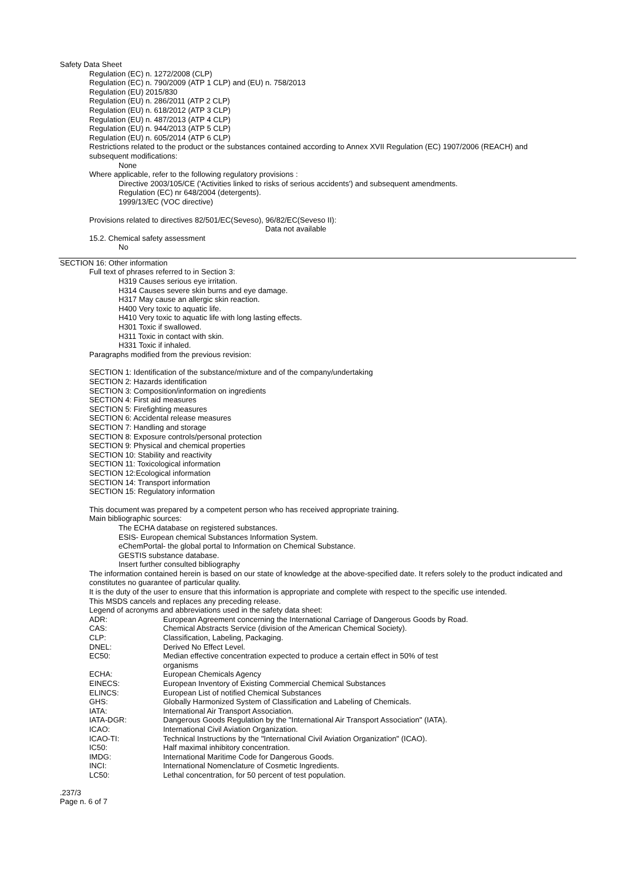Safety Data Sheet
Regulation (EC) n. 1272/2008 (CLP)
Regulation (EC) n. 790/2009 (ATP 1 CLP) and (EU) n. 758/2013
Regulation (EU) 2015/830
Regulation (EU) n. 286/2011 (ATP 2 CLP)
Regulation (EU) n. 618/2012 (ATP 3 CLP)
Regulation (EU) n. 487/2013 (ATP 4 CLP)
Regulation (EU) n. 944/2013 (ATP 5 CLP)
Regulation (EU) n. 605/2014 (ATP 6 CLP)
Restrictions related to the product or the substances contained according to Annex XVII Regulation (EC) 1907/2006 (REACH) and subsequent modifications:
None
Where applicable, refer to the following regulatory provisions :
Directive 2003/105/CE ('Activities linked to risks of serious accidents') and subsequent amendments.
Regulation (EC) nr 648/2004 (detergents).
1999/13/EC (VOC directive)
Provisions related to directives 82/501/EC(Seveso), 96/82/EC(Seveso II):
Data not available
15.2. Chemical safety assessment
No
SECTION 16: Other information
Full text of phrases referred to in Section 3:
H319 Causes serious eye irritation.
H314 Causes severe skin burns and eye damage.
H317 May cause an allergic skin reaction.
H400 Very toxic to aquatic life.
H410 Very toxic to aquatic life with long lasting effects.
H301 Toxic if swallowed.
H311 Toxic in contact with skin.
H331 Toxic if inhaled.
Paragraphs modified from the previous revision:
SECTION 1: Identification of the substance/mixture and of the company/undertaking
SECTION 2: Hazards identification
SECTION 3: Composition/information on ingredients
SECTION 4: First aid measures
SECTION 5: Firefighting measures
SECTION 6: Accidental release measures
SECTION 7: Handling and storage
SECTION 8: Exposure controls/personal protection
SECTION 9: Physical and chemical properties
SECTION 10: Stability and reactivity
SECTION 11: Toxicological information
SECTION 12:Ecological information
SECTION 14: Transport information
SECTION 15: Regulatory information
This document was prepared by a competent person who has received appropriate training.
Main bibliographic sources:
The ECHA database on registered substances.
ESIS- European chemical Substances Information System.
eChemPortal- the global portal to Information on Chemical Substance.
GESTIS substance database.
Insert further consulted bibliography
The information contained herein is based on our state of knowledge at the above-specified date. It refers solely to the product indicated and constitutes no guarantee of particular quality.
It is the duty of the user to ensure that this information is appropriate and complete with respect to the specific use intended.
This MSDS cancels and replaces any preceding release.
Legend of acronyms and abbreviations used in the safety data sheet:
| ADR: | European Agreement concerning the International Carriage of Dangerous Goods by Road. |
| CAS: | Chemical Abstracts Service (division of the American Chemical Society). |
| CLP: | Classification, Labeling, Packaging. |
| DNEL: | Derived No Effect Level. |
| EC50: | Median effective concentration expected to produce a certain effect in 50% of test organisms |
| ECHA: | European Chemicals Agency |
| EINECS: | European Inventory of Existing Commercial Chemical Substances |
| ELINCS: | European List of notified Chemical Substances |
| GHS: | Globally Harmonized System of Classification and Labeling of Chemicals. |
| IATA: | International Air Transport Association. |
| IATA-DGR: | Dangerous Goods Regulation by the "International Air Transport Association" (IATA). |
| ICAO: | International Civil Aviation Organization. |
| ICAO-TI: | Technical Instructions by the "International Civil Aviation Organization" (ICAO). |
| IC50: | Half maximal inhibitory concentration. |
| IMDG: | International Maritime Code for Dangerous Goods. |
| INCI: | International Nomenclature of Cosmetic Ingredients. |
| LC50: | Lethal concentration, for 50 percent of test population. |
.237/3
Page n. 6 of 7